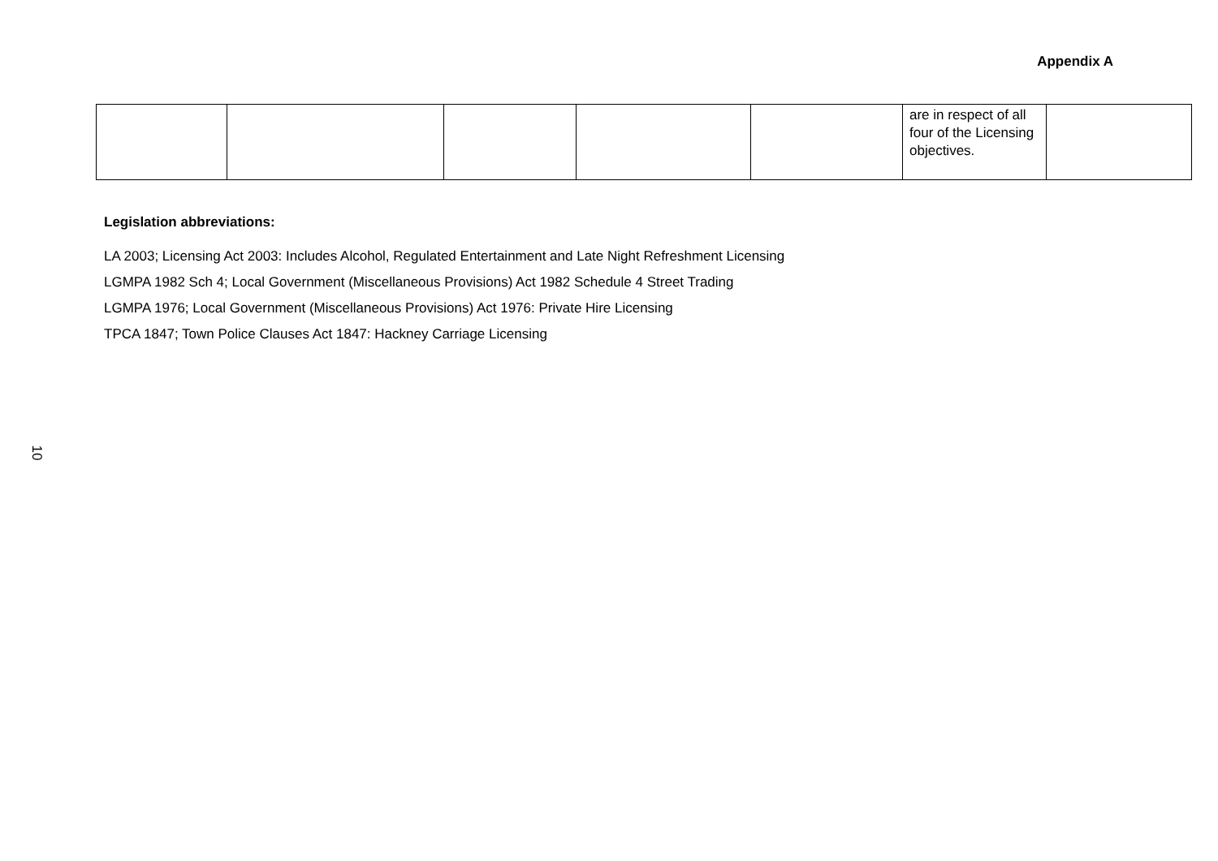Appendix A
| | | | | | are in respect of all four of the Licensing objectives. | |
Legislation abbreviations:
LA 2003; Licensing Act 2003: Includes Alcohol, Regulated Entertainment and Late Night Refreshment Licensing
LGMPA 1982 Sch 4; Local Government (Miscellaneous Provisions) Act 1982 Schedule 4 Street Trading
LGMPA 1976; Local Government (Miscellaneous Provisions) Act 1976: Private Hire Licensing
TPCA 1847; Town Police Clauses Act 1847: Hackney Carriage Licensing
10